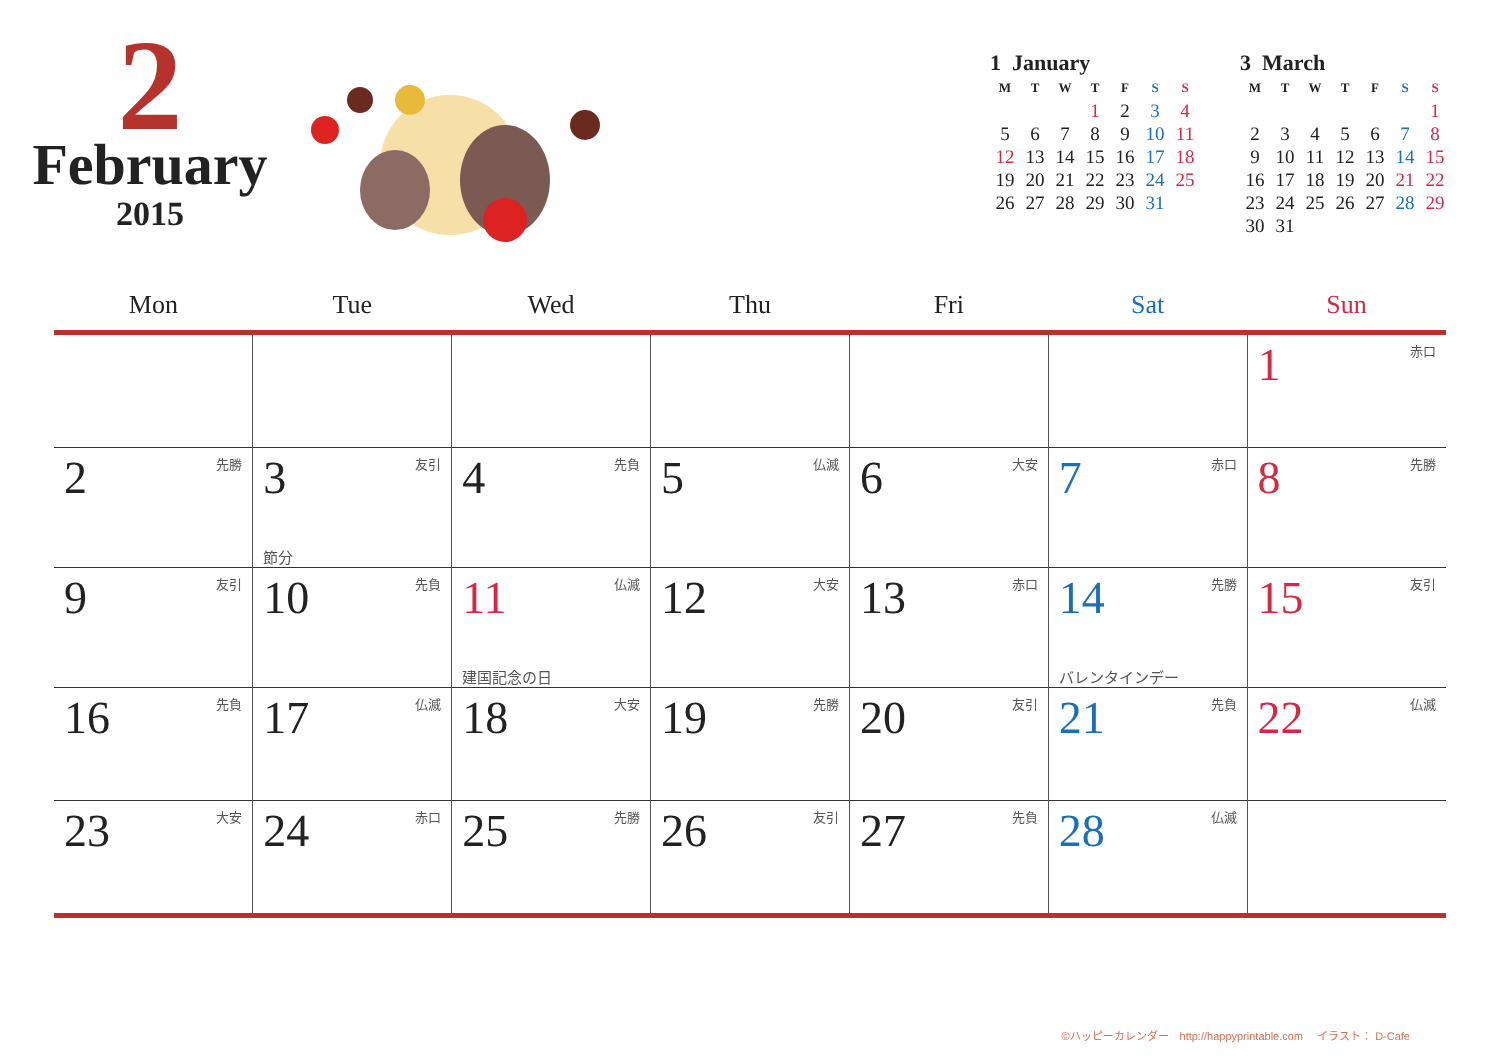2
February
2015
| 1 January | | | | | | |
| M | T | W | T | F | S | S |
| | | | 1 | 2 | 3 | 4 |
| 5 | 6 | 7 | 8 | 9 | 10 | 11 |
| 12 | 13 | 14 | 15 | 16 | 17 | 18 |
| 19 | 20 | 21 | 22 | 23 | 24 | 25 |
| 26 | 27 | 28 | 29 | 30 | 31 | |
| 3 March | | | | | | |
| M | T | W | T | F | S | S |
| | | | | | | 1 |
| 2 | 3 | 4 | 5 | 6 | 7 | 8 |
| 9 | 10 | 11 | 12 | 13 | 14 | 15 |
| 16 | 17 | 18 | 19 | 20 | 21 | 22 |
| 23 | 24 | 25 | 26 | 27 | 28 | 29 |
| 30 | 31 | | | | | |
| Mon | Tue | Wed | Thu | Fri | Sat | Sun |
| --- | --- | --- | --- | --- | --- | --- |
| | | | | | | 1 赤口 |
| 2 先勝 | 3 友引 節分 | 4 先負 | 5 仏滅 | 6 大安 | 7 赤口 | 8 先勝 |
| 9 友引 | 10 先負 | 11 仏滅 建国記念の日 | 12 大安 | 13 赤口 | 14 先勝 バレンタインデー | 15 友引 |
| 16 先負 | 17 仏滅 | 18 大安 | 19 先勝 | 20 友引 | 21 先負 | 22 仏滅 |
| 23 大安 | 24 赤口 | 25 先勝 | 26 友引 | 27 先負 | 28 仏滅 | |
©ハッピーカレンダー　http://happyprintable.com　 イラスト： D-Cafe